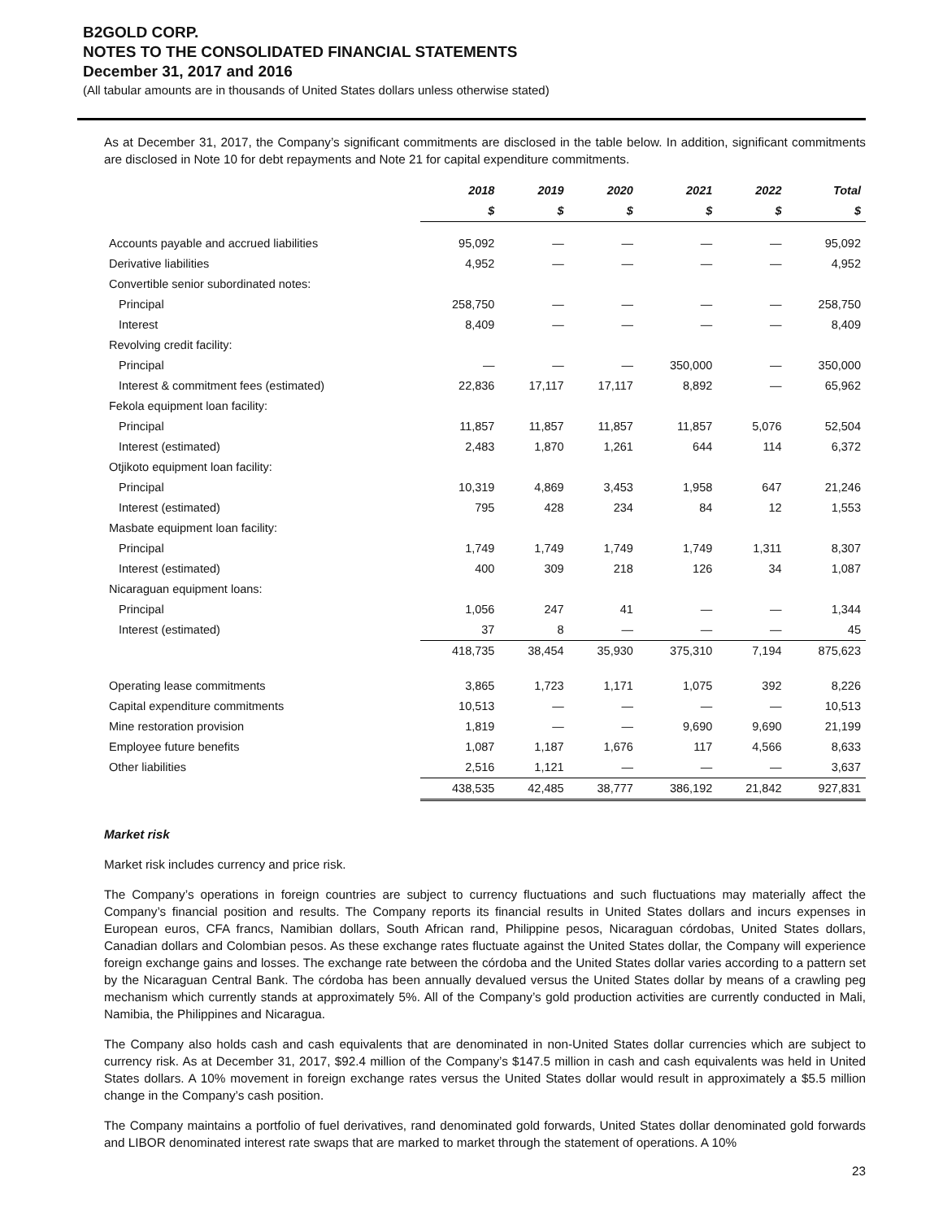B2GOLD CORP.
NOTES TO THE CONSOLIDATED FINANCIAL STATEMENTS
December 31, 2017 and 2016
(All tabular amounts are in thousands of United States dollars unless otherwise stated)
As at December 31, 2017, the Company’s significant commitments are disclosed in the table below. In addition, significant commitments are disclosed in Note 10 for debt repayments and Note 21 for capital expenditure commitments.
| | 2018 | 2019 | 2020 | 2021 | 2022 | Total |
| --- | --- | --- | --- | --- | --- | --- |
| | $ | $ | $ | $ | $ | $ |
| Accounts payable and accrued liabilities | 95,092 | — | — | — | — | 95,092 |
| Derivative liabilities | 4,952 | — | — | — | — | 4,952 |
| Convertible senior subordinated notes: | | | | | | |
| Principal | 258,750 | — | — | — | — | 258,750 |
| Interest | 8,409 | — | — | — | — | 8,409 |
| Revolving credit facility: | | | | | | |
| Principal | — | — | — | 350,000 | — | 350,000 |
| Interest & commitment fees (estimated) | 22,836 | 17,117 | 17,117 | 8,892 | — | 65,962 |
| Fekola equipment loan facility: | | | | | | |
| Principal | 11,857 | 11,857 | 11,857 | 11,857 | 5,076 | 52,504 |
| Interest (estimated) | 2,483 | 1,870 | 1,261 | 644 | 114 | 6,372 |
| Otjikoto equipment loan facility: | | | | | | |
| Principal | 10,319 | 4,869 | 3,453 | 1,958 | 647 | 21,246 |
| Interest (estimated) | 795 | 428 | 234 | 84 | 12 | 1,553 |
| Masbate equipment loan facility: | | | | | | |
| Principal | 1,749 | 1,749 | 1,749 | 1,749 | 1,311 | 8,307 |
| Interest (estimated) | 400 | 309 | 218 | 126 | 34 | 1,087 |
| Nicaraguan equipment loans: | | | | | | |
| Principal | 1,056 | 247 | 41 | — | — | 1,344 |
| Interest (estimated) | 37 | 8 | — | — | — | 45 |
| | 418,735 | 38,454 | 35,930 | 375,310 | 7,194 | 875,623 |
| Operating lease commitments | 3,865 | 1,723 | 1,171 | 1,075 | 392 | 8,226 |
| Capital expenditure commitments | 10,513 | — | — | — | — | 10,513 |
| Mine restoration provision | 1,819 | — | — | 9,690 | 9,690 | 21,199 |
| Employee future benefits | 1,087 | 1,187 | 1,676 | 117 | 4,566 | 8,633 |
| Other liabilities | 2,516 | 1,121 | — | — | — | 3,637 |
| | 438,535 | 42,485 | 38,777 | 386,192 | 21,842 | 927,831 |
Market risk
Market risk includes currency and price risk.
The Company’s operations in foreign countries are subject to currency fluctuations and such fluctuations may materially affect the Company’s financial position and results. The Company reports its financial results in United States dollars and incurs expenses in European euros, CFA francs, Namibian dollars, South African rand, Philippine pesos, Nicaraguan córdobas, United States dollars, Canadian dollars and Colombian pesos. As these exchange rates fluctuate against the United States dollar, the Company will experience foreign exchange gains and losses. The exchange rate between the córdoba and the United States dollar varies according to a pattern set by the Nicaraguan Central Bank. The córdoba has been annually devalued versus the United States dollar by means of a crawling peg mechanism which currently stands at approximately 5%. All of the Company’s gold production activities are currently conducted in Mali, Namibia, the Philippines and Nicaragua.
The Company also holds cash and cash equivalents that are denominated in non-United States dollar currencies which are subject to currency risk. As at December 31, 2017, $92.4 million of the Company’s $147.5 million in cash and cash equivalents was held in United States dollars. A 10% movement in foreign exchange rates versus the United States dollar would result in approximately a $5.5 million change in the Company’s cash position.
The Company maintains a portfolio of fuel derivatives, rand denominated gold forwards, United States dollar denominated gold forwards and LIBOR denominated interest rate swaps that are marked to market through the statement of operations. A 10%
23